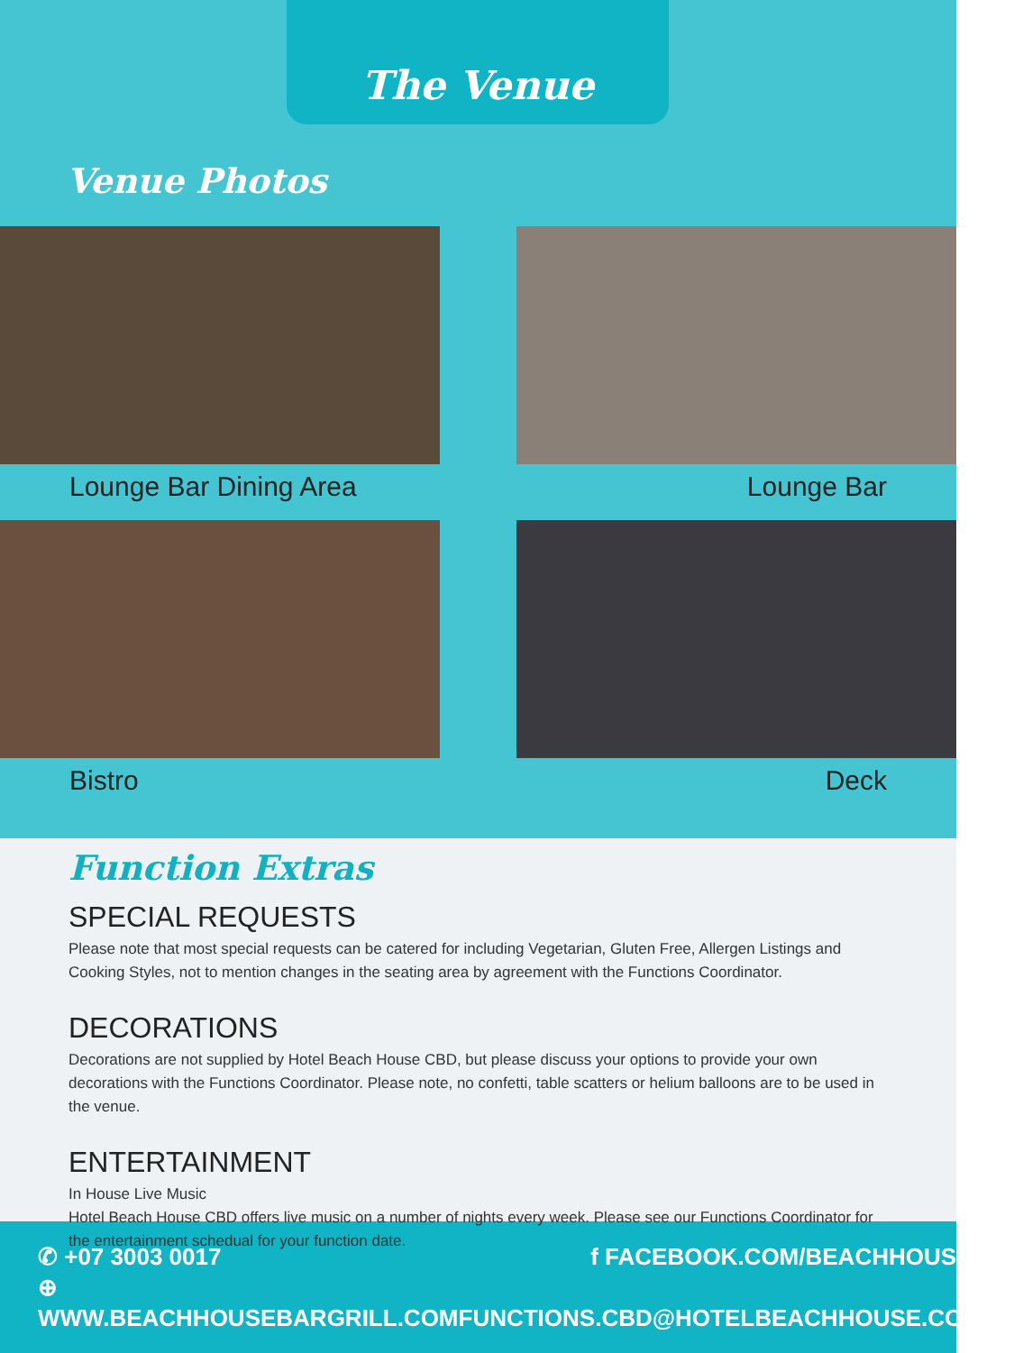The Venue
Venue Photos
Lounge Bar Dining Area Lounge Bar
Bistro Deck
Function Extras
SPECIAL REQUESTS
Please note that most special requests can be catered for including Vegetarian, Gluten Free, Allergen Listings and Cooking Styles, not to mention changes in the seating area by agreement with the Functions Coordinator.
DECORATIONS
Decorations are not supplied by Hotel Beach House CBD, but please discuss your options to provide your own decorations with the Functions Coordinator. Please note, no confetti, table scatters or helium balloons are to be used in the venue.
ENTERTAINMENT
In House Live Music
Hotel Beach House CBD offers live music on a number of nights every week. Please see our Functions Coordinator for the entertainment schedual for your function date.
✆ +07 3003 0017
⊕ WWW.BEACHHOUSEBARGRILL.COM
f FACEBOOK.COM/BEACHHOUSECBD
✉ FUNCTIONS.CBD@HOTELBEACHHOUSE.COM.AU